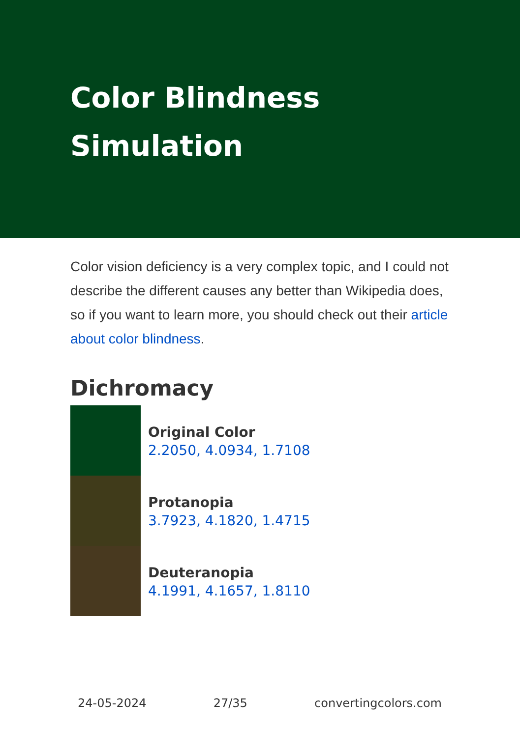Color Blindness
Simulation
Color vision deficiency is a very complex topic, and I could not describe the different causes any better than Wikipedia does, so if you want to learn more, you should check out their article about color blindness.
Dichromacy
Original Color
2.2050, 4.0934, 1.7108
Protanopia
3.7923, 4.1820, 1.4715
Deuteranopia
4.1991, 4.1657, 1.8110
24-05-2024 27/35 convertingcolors.com